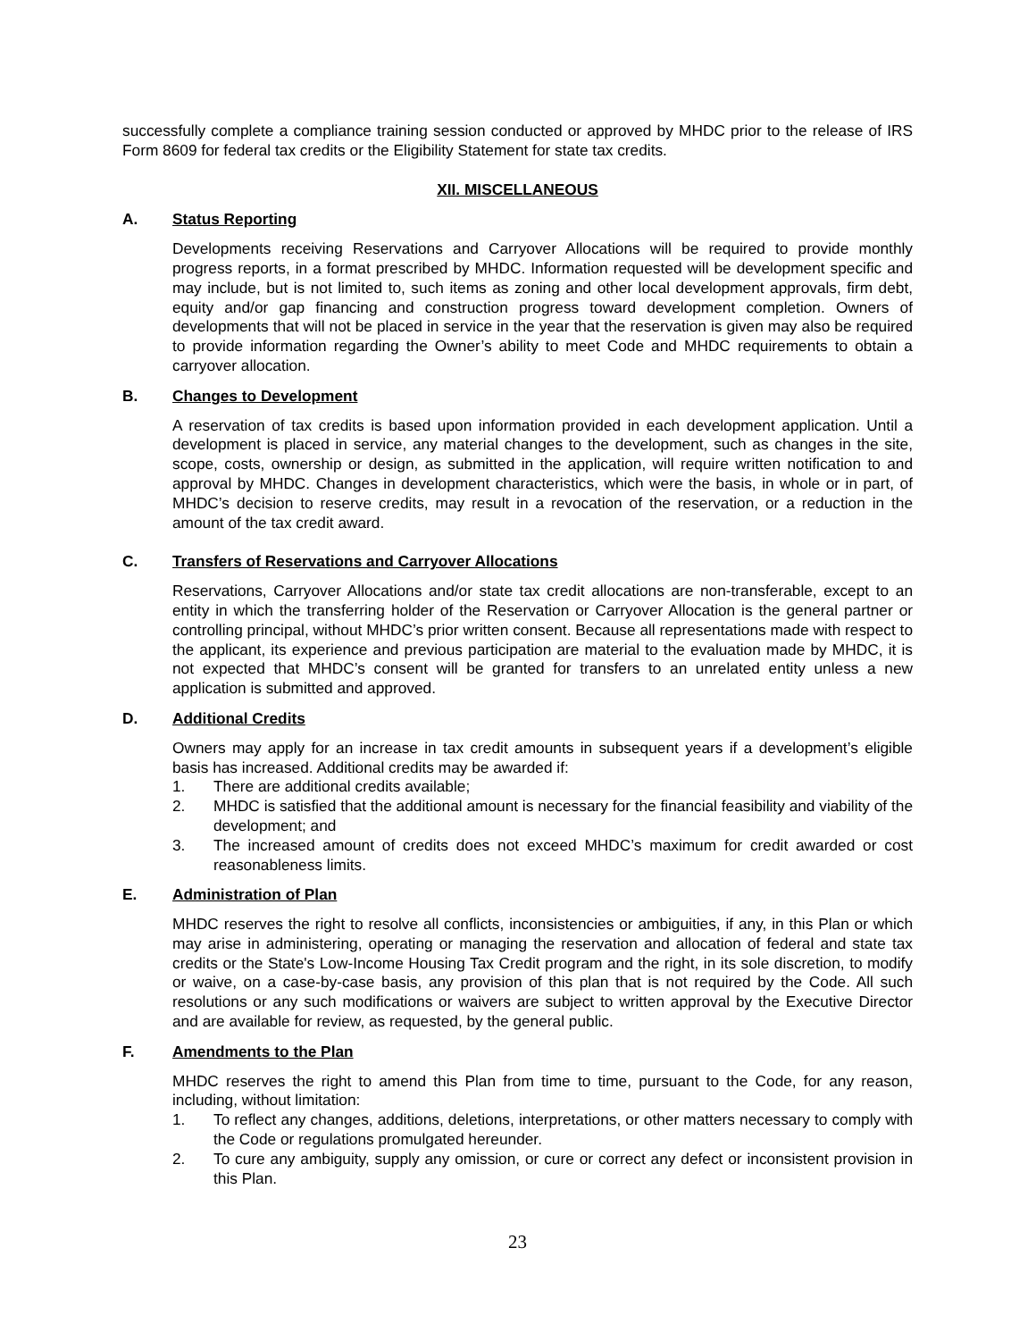successfully complete a compliance training session conducted or approved by MHDC prior to the release of IRS Form 8609 for federal tax credits or the Eligibility Statement for state tax credits.
XII. MISCELLANEOUS
A. Status Reporting
Developments receiving Reservations and Carryover Allocations will be required to provide monthly progress reports, in a format prescribed by MHDC. Information requested will be development specific and may include, but is not limited to, such items as zoning and other local development approvals, firm debt, equity and/or gap financing and construction progress toward development completion. Owners of developments that will not be placed in service in the year that the reservation is given may also be required to provide information regarding the Owner’s ability to meet Code and MHDC requirements to obtain a carryover allocation.
B. Changes to Development
A reservation of tax credits is based upon information provided in each development application. Until a development is placed in service, any material changes to the development, such as changes in the site, scope, costs, ownership or design, as submitted in the application, will require written notification to and approval by MHDC. Changes in development characteristics, which were the basis, in whole or in part, of MHDC’s decision to reserve credits, may result in a revocation of the reservation, or a reduction in the amount of the tax credit award.
C. Transfers of Reservations and Carryover Allocations
Reservations, Carryover Allocations and/or state tax credit allocations are non-transferable, except to an entity in which the transferring holder of the Reservation or Carryover Allocation is the general partner or controlling principal, without MHDC’s prior written consent. Because all representations made with respect to the applicant, its experience and previous participation are material to the evaluation made by MHDC, it is not expected that MHDC’s consent will be granted for transfers to an unrelated entity unless a new application is submitted and approved.
D. Additional Credits
Owners may apply for an increase in tax credit amounts in subsequent years if a development’s eligible basis has increased. Additional credits may be awarded if:
1. There are additional credits available;
2. MHDC is satisfied that the additional amount is necessary for the financial feasibility and viability of the development; and
3. The increased amount of credits does not exceed MHDC’s maximum for credit awarded or cost reasonableness limits.
E. Administration of Plan
MHDC reserves the right to resolve all conflicts, inconsistencies or ambiguities, if any, in this Plan or which may arise in administering, operating or managing the reservation and allocation of federal and state tax credits or the State's Low-Income Housing Tax Credit program and the right, in its sole discretion, to modify or waive, on a case-by-case basis, any provision of this plan that is not required by the Code. All such resolutions or any such modifications or waivers are subject to written approval by the Executive Director and are available for review, as requested, by the general public.
F. Amendments to the Plan
MHDC reserves the right to amend this Plan from time to time, pursuant to the Code, for any reason, including, without limitation:
1. To reflect any changes, additions, deletions, interpretations, or other matters necessary to comply with the Code or regulations promulgated hereunder.
2. To cure any ambiguity, supply any omission, or cure or correct any defect or inconsistent provision in this Plan.
23